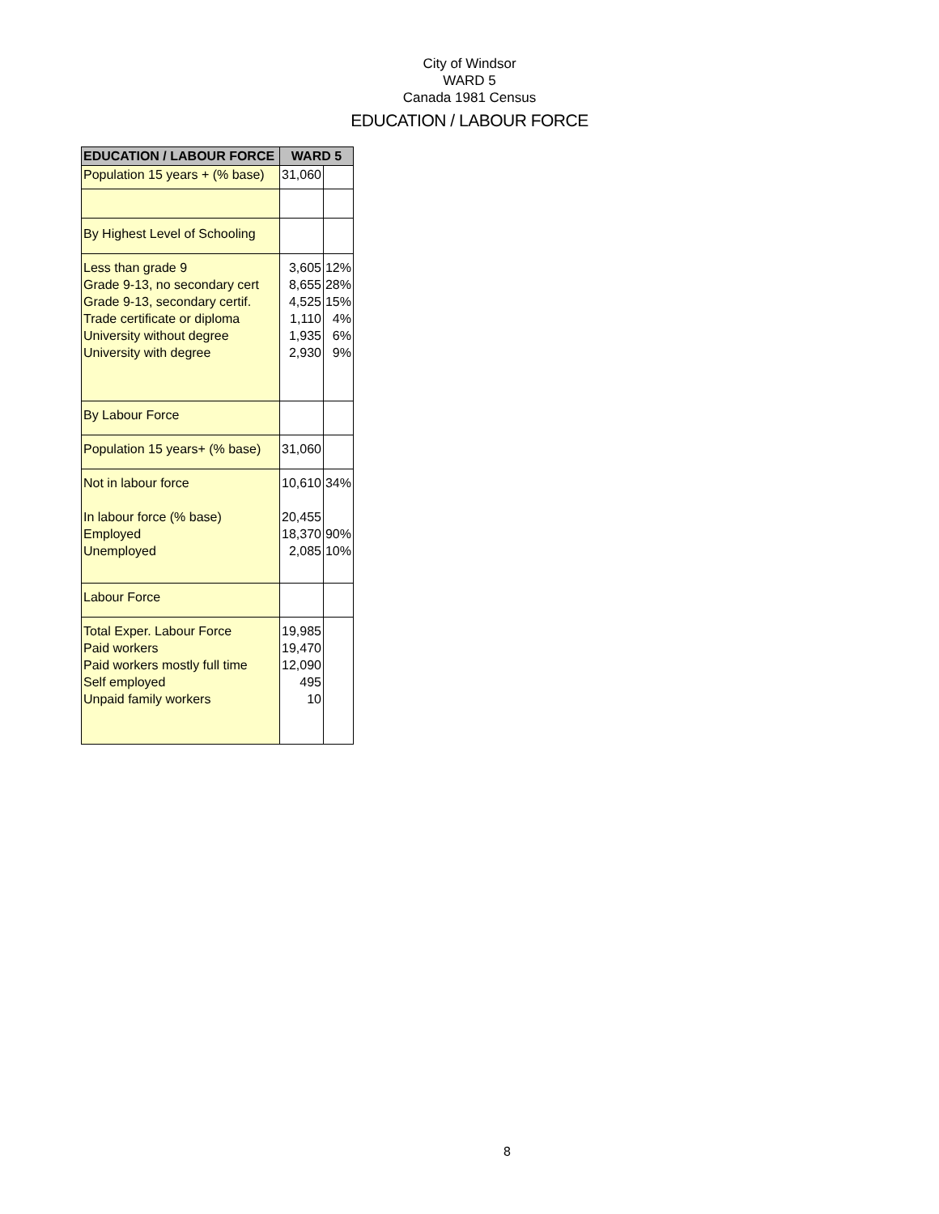City of Windsor
WARD 5
Canada 1981 Census
EDUCATION / LABOUR FORCE
| EDUCATION / LABOUR FORCE | WARD 5 | |
| --- | --- | --- |
| Population 15 years + (% base) | 31,060 | |
| By Highest Level of Schooling | | |
| Less than grade 9 Grade 9-13, no secondary cert Grade 9-13, secondary certif. Trade certificate or diploma University without degree University with degree | 3,605 8,655 4,525 1,110 1,935 2,930 | 12% 28% 15% 4% 6% 9% |
| By Labour Force | | |
| Population 15 years+ (% base) | 31,060 | |
| Not in labour force In labour force (% base) Employed Unemployed | 10,610 20,455 18,370 2,085 | 34% 90% 10% |
| Labour Force | | |
| Total Exper. Labour Force Paid workers Paid workers mostly full time Self employed Unpaid family workers | 19,985 19,470 12,090 495 10 | |
8